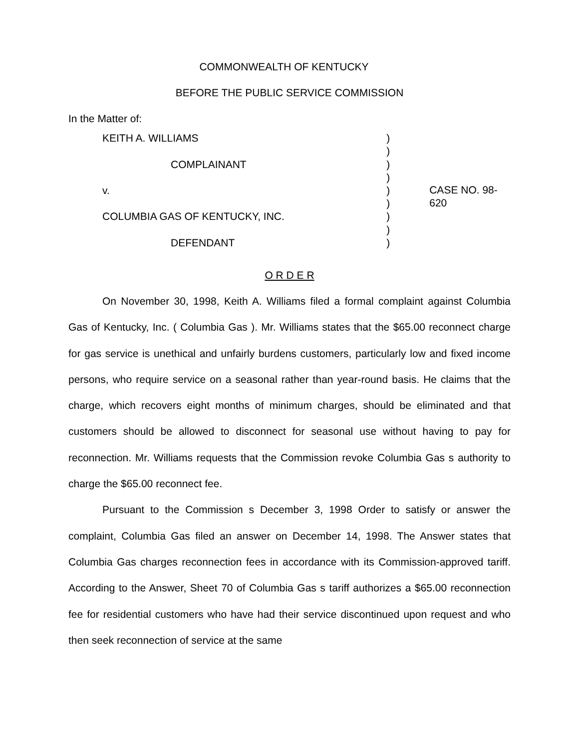COMMONWEALTH OF KENTUCKY
BEFORE THE PUBLIC SERVICE COMMISSION
In the Matter of:
KEITH A. WILLIAMS
COMPLAINANT
v.
COLUMBIA GAS OF KENTUCKY, INC.
DEFENDANT
)
)
)
)
)
)
)
)
)
CASE NO. 98-620
O R D E R
On November 30, 1998, Keith A. Williams filed a formal complaint against Columbia Gas of Kentucky, Inc. ( Columbia Gas ). Mr. Williams states that the $65.00 reconnect charge for gas service is unethical and unfairly burdens customers, particularly low and fixed income persons, who require service on a seasonal rather than year-round basis. He claims that the charge, which recovers eight months of minimum charges, should be eliminated and that customers should be allowed to disconnect for seasonal use without having to pay for reconnection. Mr. Williams requests that the Commission revoke Columbia Gas s authority to charge the $65.00 reconnect fee.
Pursuant to the Commission s December 3, 1998 Order to satisfy or answer the complaint, Columbia Gas filed an answer on December 14, 1998. The Answer states that Columbia Gas charges reconnection fees in accordance with its Commission-approved tariff. According to the Answer, Sheet 70 of Columbia Gas s tariff authorizes a $65.00 reconnection fee for residential customers who have had their service discontinued upon request and who then seek reconnection of service at the same